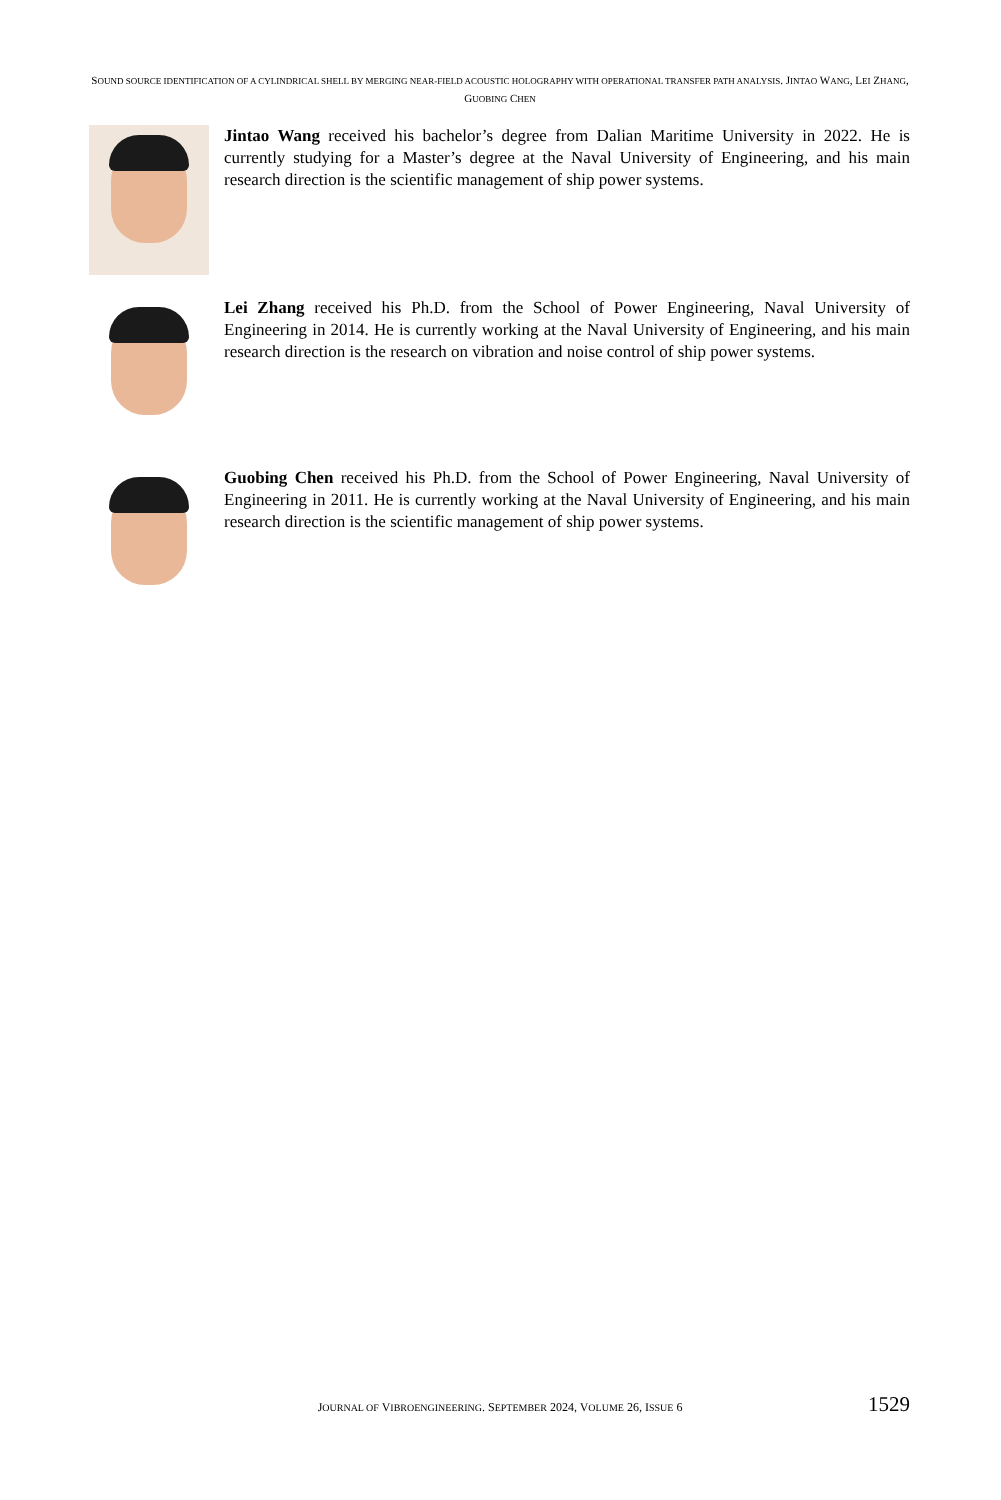SOUND SOURCE IDENTIFICATION OF A CYLINDRICAL SHELL BY MERGING NEAR-FIELD ACOUSTIC HOLOGRAPHY WITH OPERATIONAL TRANSFER PATH ANALYSIS. JINTAO WANG, LEI ZHANG, GUOBING CHEN
Jintao Wang received his bachelor’s degree from Dalian Maritime University in 2022. He is currently studying for a Master’s degree at the Naval University of Engineering, and his main research direction is the scientific management of ship power systems.
Lei Zhang received his Ph.D. from the School of Power Engineering, Naval University of Engineering in 2014. He is currently working at the Naval University of Engineering, and his main research direction is the research on vibration and noise control of ship power systems.
Guobing Chen received his Ph.D. from the School of Power Engineering, Naval University of Engineering in 2011. He is currently working at the Naval University of Engineering, and his main research direction is the scientific management of ship power systems.
JOURNAL OF VIBROENGINEERING. SEPTEMBER 2024, VOLUME 26, ISSUE 6
1529